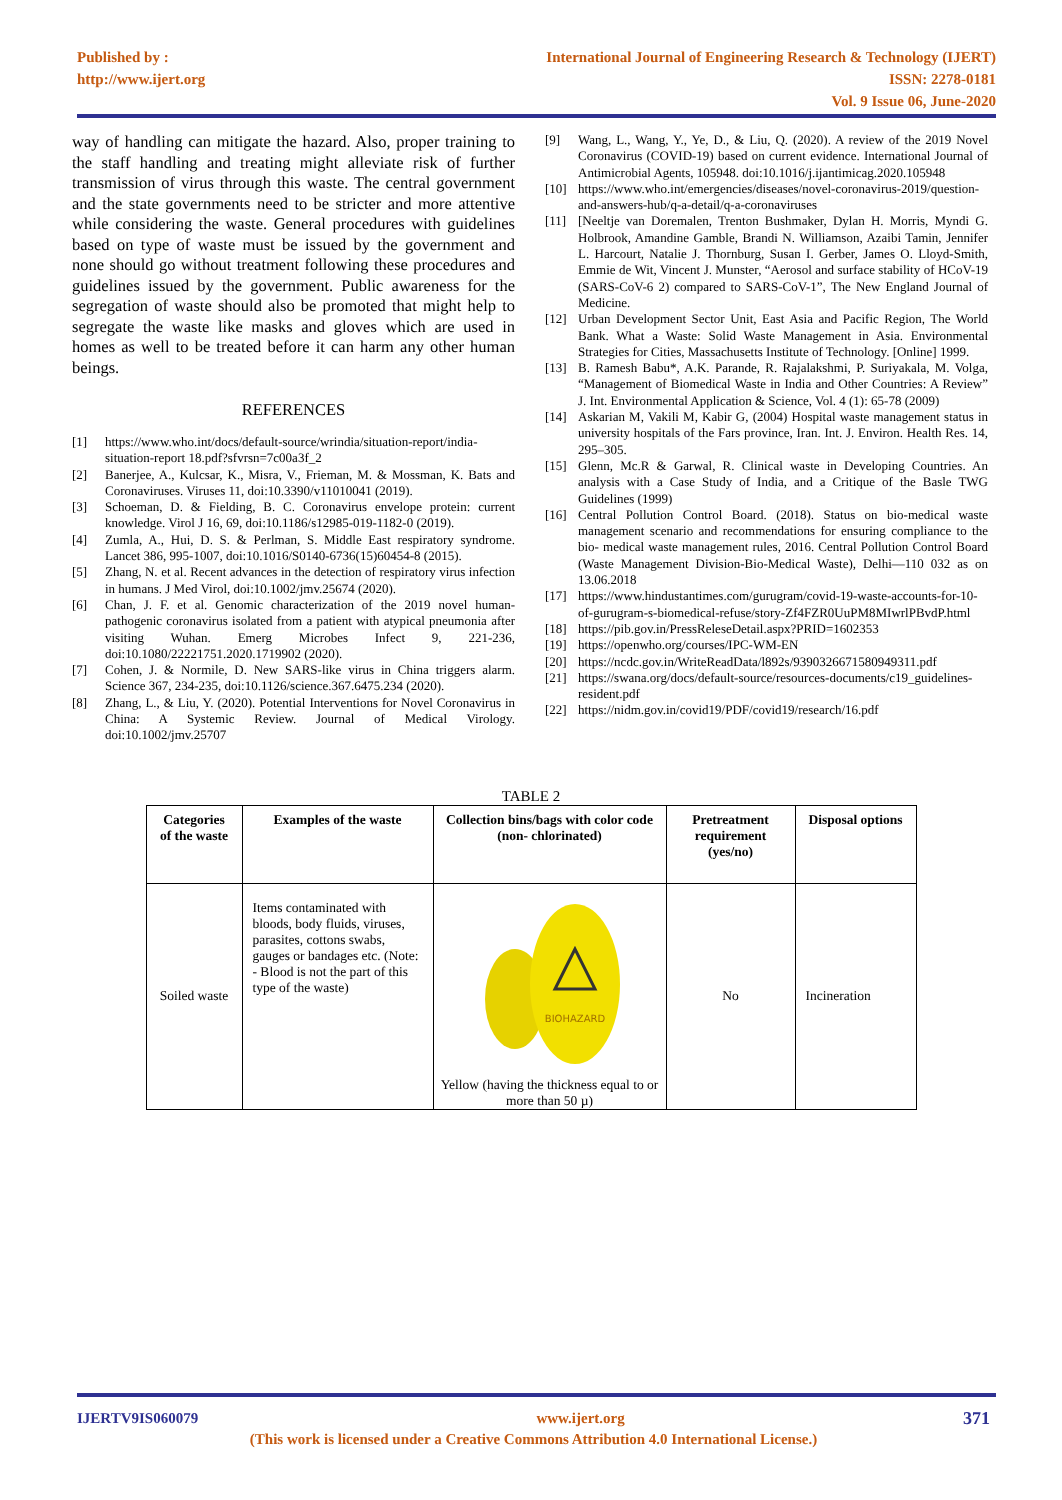Published by :
http://www.ijert.org
International Journal of Engineering Research & Technology (IJERT)
ISSN: 2278-0181
Vol. 9 Issue 06, June-2020
way of handling can mitigate the hazard. Also, proper training to the staff handling and treating might alleviate risk of further transmission of virus through this waste. The central government and the state governments need to be stricter and more attentive while considering the waste. General procedures with guidelines based on type of waste must be issued by the government and none should go without treatment following these procedures and guidelines issued by the government. Public awareness for the segregation of waste should also be promoted that might help to segregate the waste like masks and gloves which are used in homes as well to be treated before it can harm any other human beings.
REFERENCES
[1] https://www.who.int/docs/default-source/wrindia/situation-report/india-situation-report 18.pdf?sfvrsn=7c00a3f_2
[2] Banerjee, A., Kulcsar, K., Misra, V., Frieman, M. & Mossman, K. Bats and Coronaviruses. Viruses 11, doi:10.3390/v11010041 (2019).
[3] Schoeman, D. & Fielding, B. C. Coronavirus envelope protein: current knowledge. Virol J 16, 69, doi:10.1186/s12985-019-1182-0 (2019).
[4] Zumla, A., Hui, D. S. & Perlman, S. Middle East respiratory syndrome. Lancet 386, 995-1007, doi:10.1016/S0140-6736(15)60454-8 (2015).
[5] Zhang, N. et al. Recent advances in the detection of respiratory virus infection in humans. J Med Virol, doi:10.1002/jmv.25674 (2020).
[6] Chan, J. F. et al. Genomic characterization of the 2019 novel human-pathogenic coronavirus isolated from a patient with atypical pneumonia after visiting Wuhan. Emerg Microbes Infect 9, 221-236, doi:10.1080/22221751.2020.1719902 (2020).
[7] Cohen, J. & Normile, D. New SARS-like virus in China triggers alarm. Science 367, 234-235, doi:10.1126/science.367.6475.234 (2020).
[8] Zhang, L., & Liu, Y. (2020). Potential Interventions for Novel Coronavirus in China: A Systemic Review. Journal of Medical Virology. doi:10.1002/jmv.25707
[9] Wang, L., Wang, Y., Ye, D., & Liu, Q. (2020). A review of the 2019 Novel Coronavirus (COVID-19) based on current evidence. International Journal of Antimicrobial Agents, 105948. doi:10.1016/j.ijantimicag.2020.105948
[10] https://www.who.int/emergencies/diseases/novel-coronavirus-2019/question-and-answers-hub/q-a-detail/q-a-coronaviruses
[11] [Neeltje van Doremalen, Trenton Bushmaker, Dylan H. Morris, Myndi G. Holbrook, Amandine Gamble, Brandi N. Williamson, Azaibi Tamin, Jennifer L. Harcourt, Natalie J. Thornburg, Susan I. Gerber, James O. Lloyd-Smith, Emmie de Wit, Vincent J. Munster, “Aerosol and surface stability of HCoV-19 (SARS-CoV-6 2) compared to SARS-CoV-1”, The New England Journal of Medicine.
[12] Urban Development Sector Unit, East Asia and Pacific Region, The World Bank. What a Waste: Solid Waste Management in Asia. Environmental Strategies for Cities, Massachusetts Institute of Technology. [Online] 1999.
[13] B. Ramesh Babu*, A.K. Parande, R. Rajalakshmi, P. Suriyakala, M. Volga, “Management of Biomedical Waste in India and Other Countries: A Review” J. Int. Environmental Application & Science, Vol. 4 (1): 65-78 (2009)
[14] Askarian M, Vakili M, Kabir G, (2004) Hospital waste management status in university hospitals of the Fars province, Iran. Int. J. Environ. Health Res. 14, 295–305.
[15] Glenn, Mc.R & Garwal, R. Clinical waste in Developing Countries. An analysis with a Case Study of India, and a Critique of the Basle TWG Guidelines (1999)
[16] Central Pollution Control Board. (2018). Status on bio-medical waste management scenario and recommendations for ensuring compliance to the bio- medical waste management rules, 2016. Central Pollution Control Board (Waste Management Division-Bio-Medical Waste), Delhi—110 032 as on 13.06.2018
[17] https://www.hindustantimes.com/gurugram/covid-19-waste-accounts-for-10-of-gurugram-s-biomedical-refuse/story-Zf4FZR0UuPM8MIwrlPBvdP.html
[18] https://pib.gov.in/PressReleseDetail.aspx?PRID=1602353
[19] https://openwho.org/courses/IPC-WM-EN
[20] https://ncdc.gov.in/WriteReadData/l892s/9390326671580949311.pdf
[21] https://swana.org/docs/default-source/resources-documents/c19_guidelines-resident.pdf
[22] https://nidm.gov.in/covid19/PDF/covid19/research/16.pdf
TABLE 2
| Categories of the waste | Examples of the waste | Collection bins/bags with color code (non- chlorinated) | Pretreatment requirement (yes/no) | Disposal options |
| --- | --- | --- | --- | --- |
| Soiled waste | Items contaminated with bloods, body fluids, viruses, parasites, cottons swabs, gauges or bandages etc. (Note: - Blood is not the part of this type of the waste) | BIOHAZARD Yellow (having the thickness equal to or more than 50 µ) | No | Incineration |
IJERTV9IS060079 www.ijert.org 371
(This work is licensed under a Creative Commons Attribution 4.0 International License.)